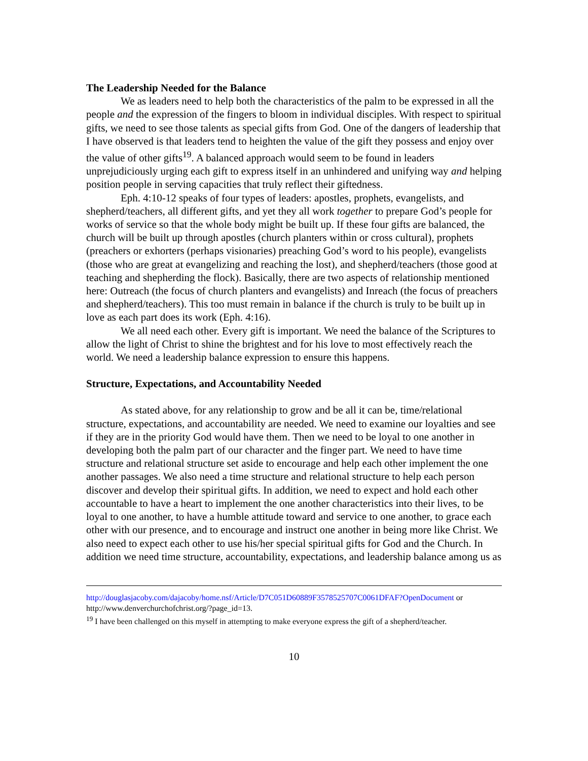The Leadership Needed for the Balance
We as leaders need to help both the characteristics of the palm to be expressed in all the people and the expression of the fingers to bloom in individual disciples. With respect to spiritual gifts, we need to see those talents as special gifts from God. One of the dangers of leadership that I have observed is that leaders tend to heighten the value of the gift they possess and enjoy over the value of other gifts<sup>19</sup>. A balanced approach would seem to be found in leaders unprejudiciously urging each gift to express itself in an unhindered and unifying way and helping position people in serving capacities that truly reflect their giftedness.
Eph. 4:10-12 speaks of four types of leaders: apostles, prophets, evangelists, and shepherd/teachers, all different gifts, and yet they all work together to prepare God’s people for works of service so that the whole body might be built up. If these four gifts are balanced, the church will be built up through apostles (church planters within or cross cultural), prophets (preachers or exhorters (perhaps visionaries) preaching God’s word to his people), evangelists (those who are great at evangelizing and reaching the lost), and shepherd/teachers (those good at teaching and shepherding the flock). Basically, there are two aspects of relationship mentioned here: Outreach (the focus of church planters and evangelists) and Inreach (the focus of preachers and shepherd/teachers). This too must remain in balance if the church is truly to be built up in love as each part does its work (Eph. 4:16).
We all need each other. Every gift is important. We need the balance of the Scriptures to allow the light of Christ to shine the brightest and for his love to most effectively reach the world. We need a leadership balance expression to ensure this happens.
Structure, Expectations, and Accountability Needed
As stated above, for any relationship to grow and be all it can be, time/relational structure, expectations, and accountability are needed. We need to examine our loyalties and see if they are in the priority God would have them. Then we need to be loyal to one another in developing both the palm part of our character and the finger part. We need to have time structure and relational structure set aside to encourage and help each other implement the one another passages. We also need a time structure and relational structure to help each person discover and develop their spiritual gifts. In addition, we need to expect and hold each other accountable to have a heart to implement the one another characteristics into their lives, to be loyal to one another, to have a humble attitude toward and service to one another, to grace each other with our presence, and to encourage and instruct one another in being more like Christ. We also need to expect each other to use his/her special spiritual gifts for God and the Church. In addition we need time structure, accountability, expectations, and leadership balance among us as
http://douglasjacoby.com/dajacoby/home.nsf/Article/D7C051D60889F3578525707C0061DFAF?OpenDocument or http://www.denverchurchofchrist.org/?page_id=13.
<sup>19</sup> I have been challenged on this myself in attempting to make everyone express the gift of a shepherd/teacher.
10